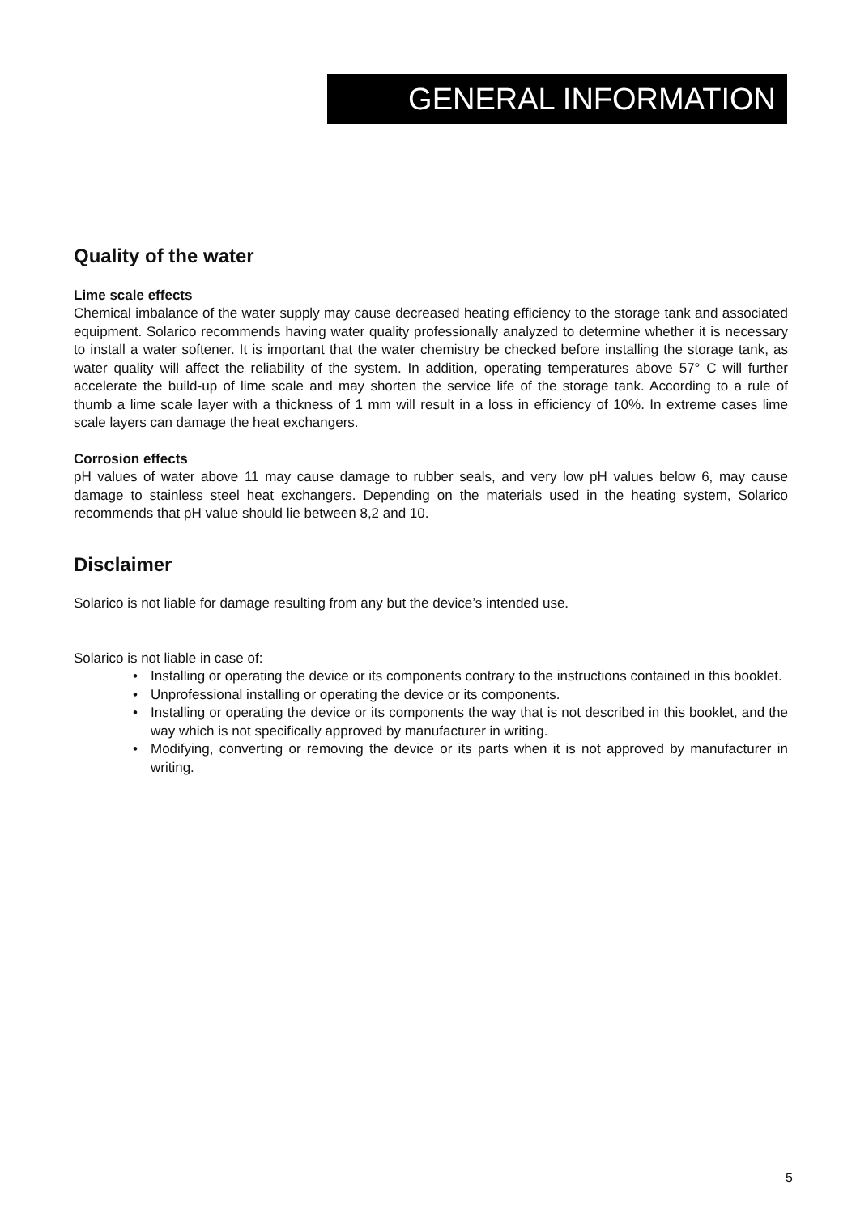GENERAL INFORMATION
Quality of the water
Lime scale effects
Chemical imbalance of the water supply may cause decreased heating efficiency to the storage tank and associated equipment. Solarico recommends having water quality professionally analyzed to determine whether it is necessary to install a water softener. It is important that the water chemistry be checked before installing the storage tank, as water quality will affect the reliability of the system. In addition, operating temperatures above 57° C will further accelerate the build-up of lime scale and may shorten the service life of the storage tank. According to a rule of thumb a lime scale layer with a thickness of 1 mm will result in a loss in efficiency of 10%. In extreme cases lime scale layers can damage the heat exchangers.
Corrosion effects
pH values of water above 11 may cause damage to rubber seals, and very low pH values below 6, may cause damage to stainless steel heat exchangers. Depending on the materials used in the heating system, Solarico recommends that pH value should lie between 8,2 and 10.
Disclaimer
Solarico is not liable for damage resulting from any but the device’s intended use.
Solarico is not liable in case of:
• Installing or operating the device or its components contrary to the instructions contained in this booklet.
• Unprofessional installing or operating the device or its components.
• Installing or operating the device or its components the way that is not described in this booklet, and the way which is not specifically approved by manufacturer in writing.
• Modifying, converting or removing the device or its parts when it is not approved by manufacturer in writing.
5